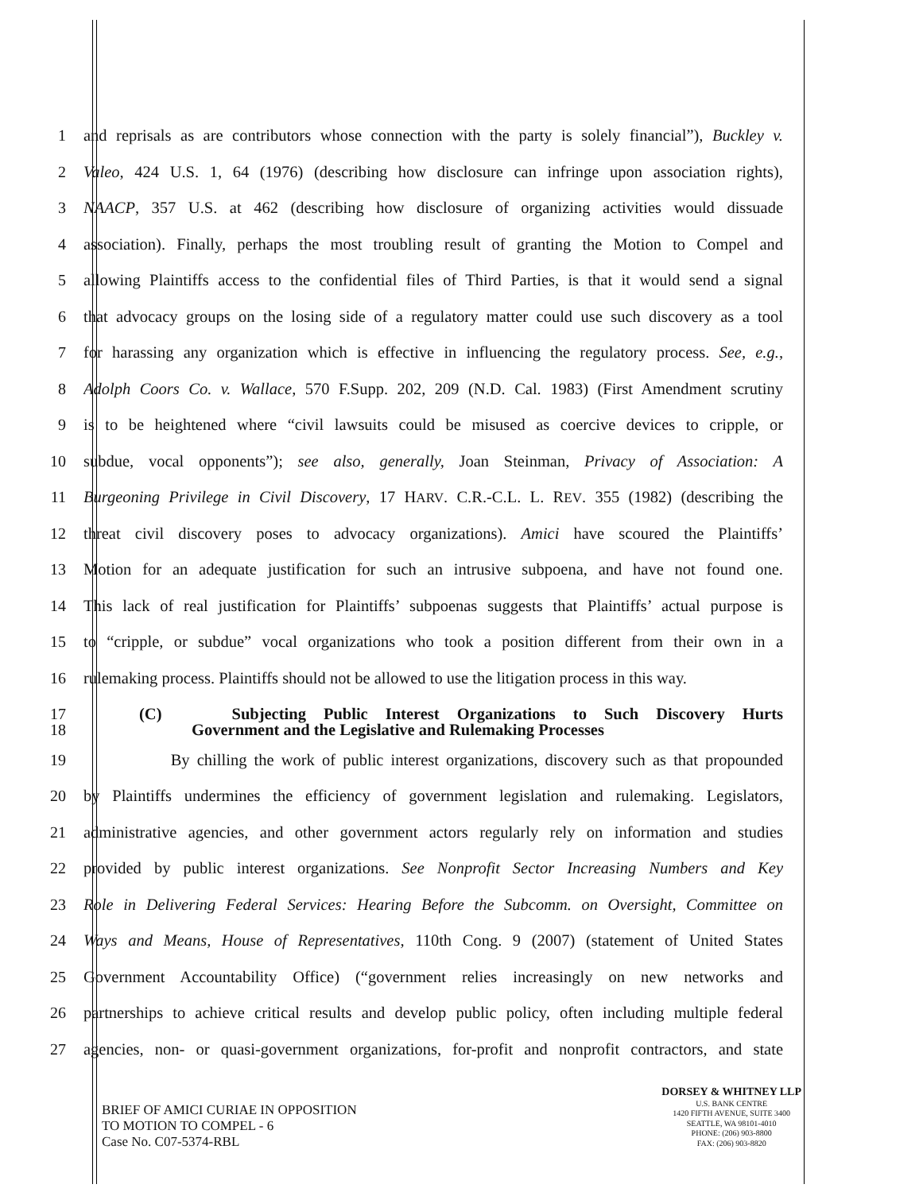1 and reprisals as are contributors whose connection with the party is solely financial”), Buckley v.
2 Valeo, 424 U.S. 1, 64 (1976) (describing how disclosure can infringe upon association rights),
3 NAACP, 357 U.S. at 462 (describing how disclosure of organizing activities would dissuade
4 association). Finally, perhaps the most troubling result of granting the Motion to Compel and
5 allowing Plaintiffs access to the confidential files of Third Parties, is that it would send a signal
6 that advocacy groups on the losing side of a regulatory matter could use such discovery as a tool
7 for harassing any organization which is effective in influencing the regulatory process. See, e.g.,
8 Adolph Coors Co. v. Wallace, 570 F.Supp. 202, 209 (N.D. Cal. 1983) (First Amendment scrutiny
9 is to be heightened where “civil lawsuits could be misused as coercive devices to cripple, or
10 subdue, vocal opponents”); see also, generally, Joan Steinman, Privacy of Association: A
11 Burgeoning Privilege in Civil Discovery, 17 HARV. C.R.-C.L. L. REV. 355 (1982) (describing the
12 threat civil discovery poses to advocacy organizations). Amici have scoured the Plaintiffs’
13 Motion for an adequate justification for such an intrusive subpoena, and have not found one.
14 This lack of real justification for Plaintiffs’ subpoenas suggests that Plaintiffs’ actual purpose is
15 to “cripple, or subdue” vocal organizations who took a position different from their own in a
16 rulemaking process. Plaintiffs should not be allowed to use the litigation process in this way.
17 (C) Subjecting Public Interest Organizations to Such Discovery Hurts
18 Government and the Legislative and Rulemaking Processes
19 By chilling the work of public interest organizations, discovery such as that propounded
20 by Plaintiffs undermines the efficiency of government legislation and rulemaking. Legislators,
21 administrative agencies, and other government actors regularly rely on information and studies
22 provided by public interest organizations. See Nonprofit Sector Increasing Numbers and Key
23 Role in Delivering Federal Services: Hearing Before the Subcomm. on Oversight, Committee on
24 Ways and Means, House of Representatives, 110th Cong. 9 (2007) (statement of United States
25 Government Accountability Office) (“government relies increasingly on new networks and
26 partnerships to achieve critical results and develop public policy, often including multiple federal
27 agencies, non- or quasi-government organizations, for-profit and nonprofit contractors, and state
BRIEF OF AMICI CURIAE IN OPPOSITION
TO MOTION TO COMPEL - 6
Case No. C07-5374-RBL
DORSEY & WHITNEY LLP
U.S. BANK CENTRE
1420 FIFTH AVENUE, SUITE 3400
SEATTLE, WA 98101-4010
PHONE: (206) 903-8800
FAX: (206) 903-8820